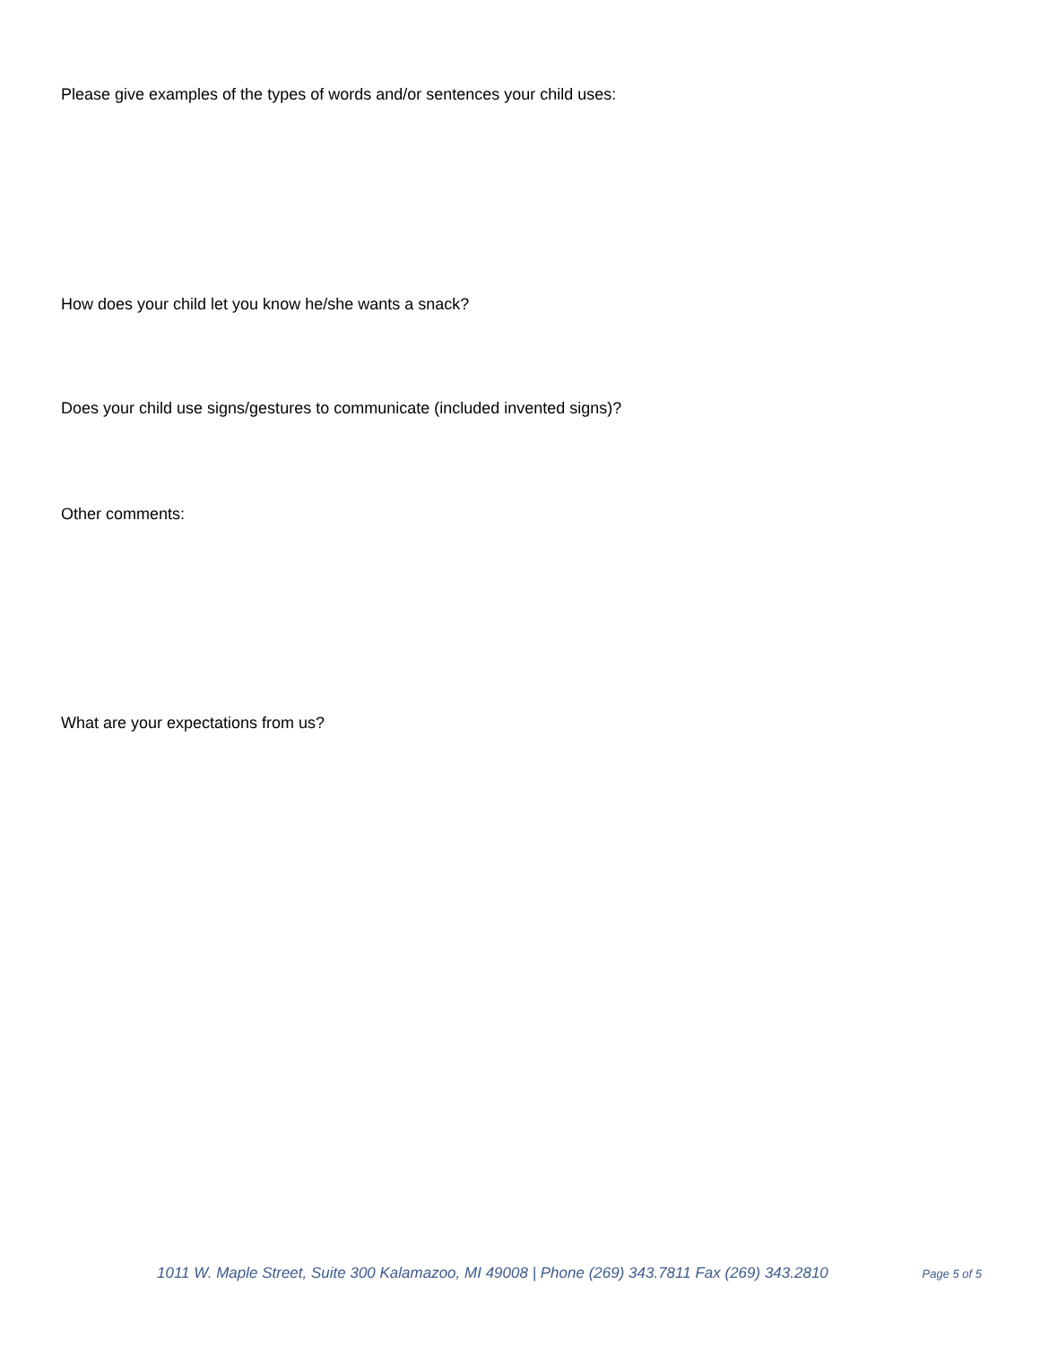Please give examples of the types of words and/or sentences your child uses:
How does your child let you know he/she wants a snack?
Does your child use signs/gestures to communicate (included invented signs)?
Other comments:
What are your expectations from us?
1011 W. Maple Street, Suite 300 Kalamazoo, MI 49008 | Phone (269) 343.7811 Fax (269) 343.2810 Page 5 of 5